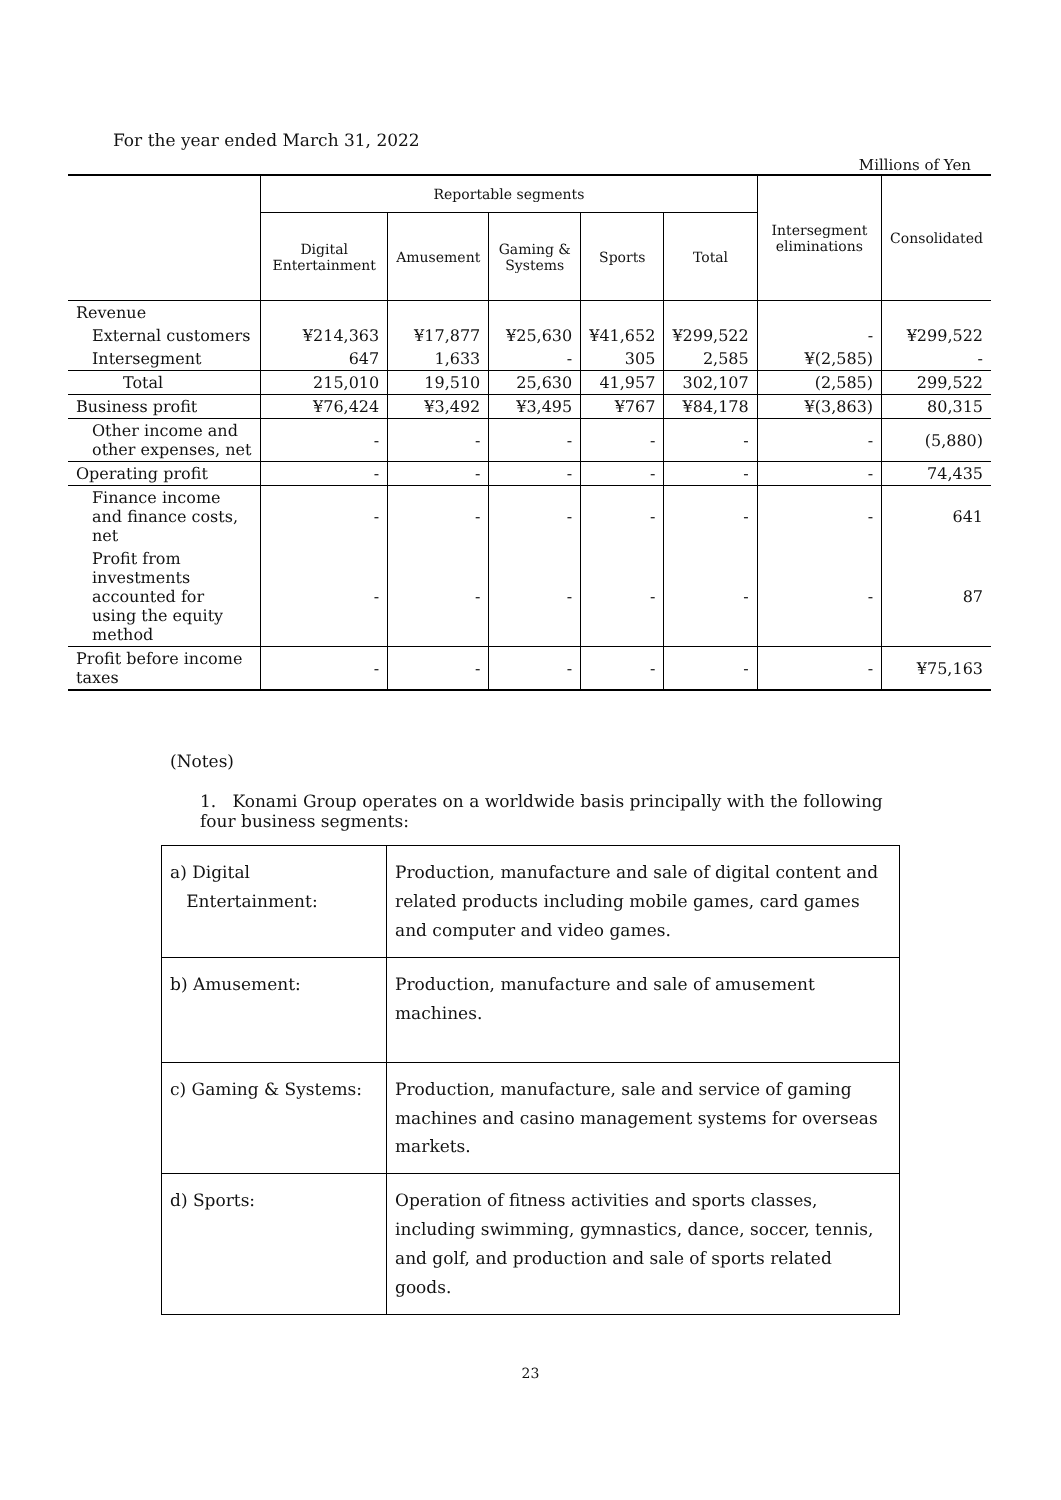For the year ended March 31, 2022
Millions of Yen
| | Reportable segments | | | | | Intersegment eliminations | Consolidated |
| --- | --- | --- | --- | --- | --- | --- | --- |
| | Digital Entertainment | Amusement | Gaming & Systems | Sports | Total | | |
| Revenue | | | | | | | |
| External customers | ¥214,363 | ¥17,877 | ¥25,630 | ¥41,652 | ¥299,522 | - | ¥299,522 |
| Intersegment | 647 | 1,633 | - | 305 | 2,585 | ¥(2,585) | - |
| Total | 215,010 | 19,510 | 25,630 | 41,957 | 302,107 | (2,585) | 299,522 |
| Business profit | ¥76,424 | ¥3,492 | ¥3,495 | ¥767 | ¥84,178 | ¥(3,863) | 80,315 |
| Other income and other expenses, net | - | - | - | - | - | - | (5,880) |
| Operating profit | - | - | - | - | - | - | 74,435 |
| Finance income and finance costs, net | - | - | - | - | - | - | 641 |
| Profit from investments accounted for using the equity method | - | - | - | - | - | - | 87 |
| Profit before income taxes | - | - | - | - | - | - | ¥75,163 |
(Notes)
1. Konami Group operates on a worldwide basis principally with the following four business segments:
| a) Digital Entertainment: | Production, manufacture and sale of digital content and related products including mobile games, card games and computer and video games. |
| b) Amusement: | Production, manufacture and sale of amusement machines. |
| c) Gaming & Systems: | Production, manufacture, sale and service of gaming machines and casino management systems for overseas markets. |
| d) Sports: | Operation of fitness activities and sports classes, including swimming, gymnastics, dance, soccer, tennis, and golf, and production and sale of sports related goods. |
23